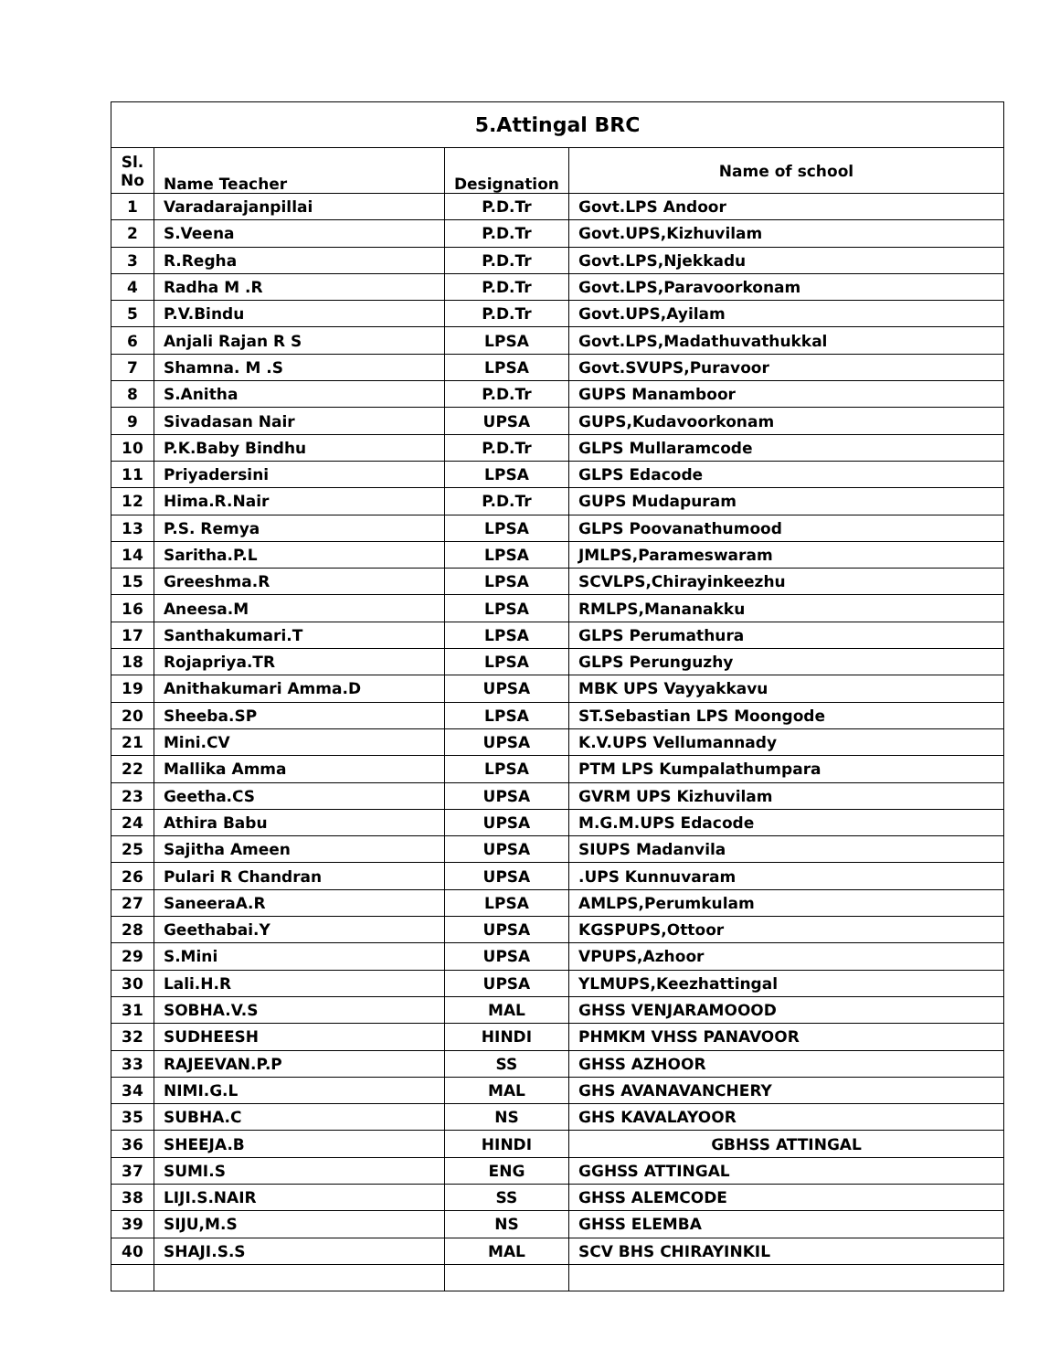| 5.Attingal BRC | | | |
| --- | --- | --- | --- |
| Sl. No | Name Teacher | Designation | Name of school |
| 1 | Varadarajanpillai | P.D.Tr | Govt.LPS Andoor |
| 2 | S.Veena | P.D.Tr | Govt.UPS,Kizhuvilam |
| 3 | R.Regha | P.D.Tr | Govt.LPS,Njekkadu |
| 4 | Radha M .R | P.D.Tr | Govt.LPS,Paravoorkonam |
| 5 | P.V.Bindu | P.D.Tr | Govt.UPS,Ayilam |
| 6 | Anjali Rajan R S | LPSA | Govt.LPS,Madathuvathukkal |
| 7 | Shamna. M .S | LPSA | Govt.SVUPS,Puravoor |
| 8 | S.Anitha | P.D.Tr | GUPS Manamboor |
| 9 | Sivadasan Nair | UPSA | GUPS,Kudavoorkonam |
| 10 | P.K.Baby Bindhu | P.D.Tr | GLPS Mullaramcode |
| 11 | Priyadersini | LPSA | GLPS Edacode |
| 12 | Hima.R.Nair | P.D.Tr | GUPS Mudapuram |
| 13 | P.S. Remya | LPSA | GLPS Poovanathumood |
| 14 | Saritha.P.L | LPSA | JMLPS,Parameswaram |
| 15 | Greeshma.R | LPSA | SCVLPS,Chirayinkeezhu |
| 16 | Aneesa.M | LPSA | RMLPS,Mananakku |
| 17 | Santhakumari.T | LPSA | GLPS Perumathura |
| 18 | Rojapriya.TR | LPSA | GLPS Perunguzhy |
| 19 | Anithakumari Amma.D | UPSA | MBK UPS Vayyakkavu |
| 20 | Sheeba.SP | LPSA | ST.Sebastian LPS Moongode |
| 21 | Mini.CV | UPSA | K.V.UPS Vellumannady |
| 22 | Mallika Amma | LPSA | PTM LPS Kumpalathumpara |
| 23 | Geetha.CS | UPSA | GVRM UPS Kizhuvilam |
| 24 | Athira Babu | UPSA | M.G.M.UPS Edacode |
| 25 | Sajitha Ameen | UPSA | SIUPS Madanvila |
| 26 | Pulari R Chandran | UPSA | .UPS Kunnuvaram |
| 27 | SaneeraA.R | LPSA | AMLPS,Perumkulam |
| 28 | Geethabai.Y | UPSA | KGSPUPS,Ottoor |
| 29 | S.Mini | UPSA | VPUPS,Azhoor |
| 30 | Lali.H.R | UPSA | YLMUPS,Keezhattingal |
| 31 | SOBHA.V.S | MAL | GHSS VENJARAMOOOD |
| 32 | SUDHEESH | HINDI | PHMKM VHSS PANAVOOR |
| 33 | RAJEEVAN.P.P | SS | GHSS AZHOOR |
| 34 | NIMI.G.L | MAL | GHS AVANAVANCHERY |
| 35 | SUBHA.C | NS | GHS KAVALAYOOR |
| 36 | SHEEJA.B | HINDI | GBHSS ATTINGAL |
| 37 | SUMI.S | ENG | GGHSS ATTINGAL |
| 38 | LIJI.S.NAIR | SS | GHSS ALEMCODE |
| 39 | SIJU,M.S | NS | GHSS ELEMBA |
| 40 | SHAJI.S.S | MAL | SCV BHS CHIRAYINKIL |